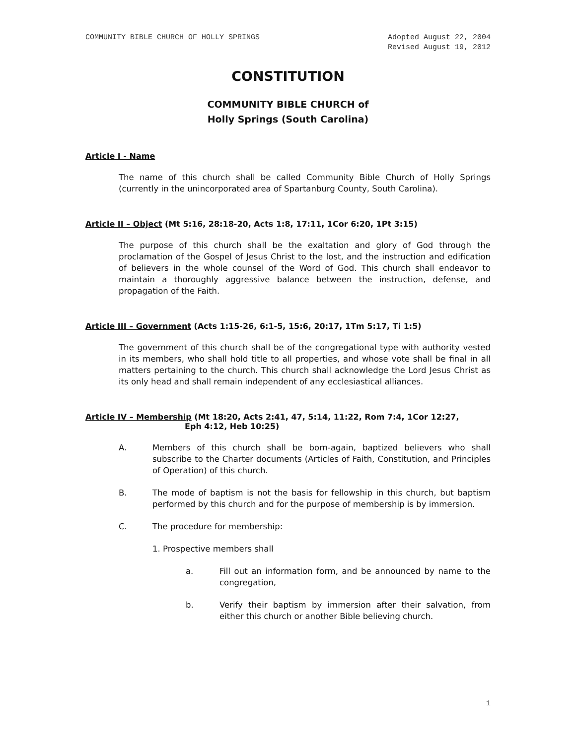COMMUNITY BIBLE CHURCH OF HOLLY SPRINGS
Adopted August 22, 2004
Revised August 19, 2012
CONSTITUTION
COMMUNITY BIBLE CHURCH of
Holly Springs (South Carolina)
Article I - Name
The name of this church shall be called Community Bible Church of Holly Springs (currently in the unincorporated area of Spartanburg County, South Carolina).
Article II – Object (Mt 5:16, 28:18-20, Acts 1:8, 17:11, 1Cor 6:20, 1Pt 3:15)
The purpose of this church shall be the exaltation and glory of God through the proclamation of the Gospel of Jesus Christ to the lost, and the instruction and edification of believers in the whole counsel of the Word of God. This church shall endeavor to maintain a thoroughly aggressive balance between the instruction, defense, and propagation of the Faith.
Article III – Government (Acts 1:15-26, 6:1-5, 15:6, 20:17, 1Tm 5:17, Ti 1:5)
The government of this church shall be of the congregational type with authority vested in its members, who shall hold title to all properties, and whose vote shall be final in all matters pertaining to the church. This church shall acknowledge the Lord Jesus Christ as its only head and shall remain independent of any ecclesiastical alliances.
Article IV – Membership (Mt 18:20, Acts 2:41, 47, 5:14, 11:22, Rom 7:4, 1Cor 12:27,
Eph 4:12, Heb 10:25)
A. Members of this church shall be born-again, baptized believers who shall subscribe to the Charter documents (Articles of Faith, Constitution, and Principles of Operation) of this church.
B. The mode of baptism is not the basis for fellowship in this church, but baptism performed by this church and for the purpose of membership is by immersion.
C. The procedure for membership:
1. Prospective members shall
a. Fill out an information form, and be announced by name to the congregation,
b. Verify their baptism by immersion after their salvation, from either this church or another Bible believing church.
1